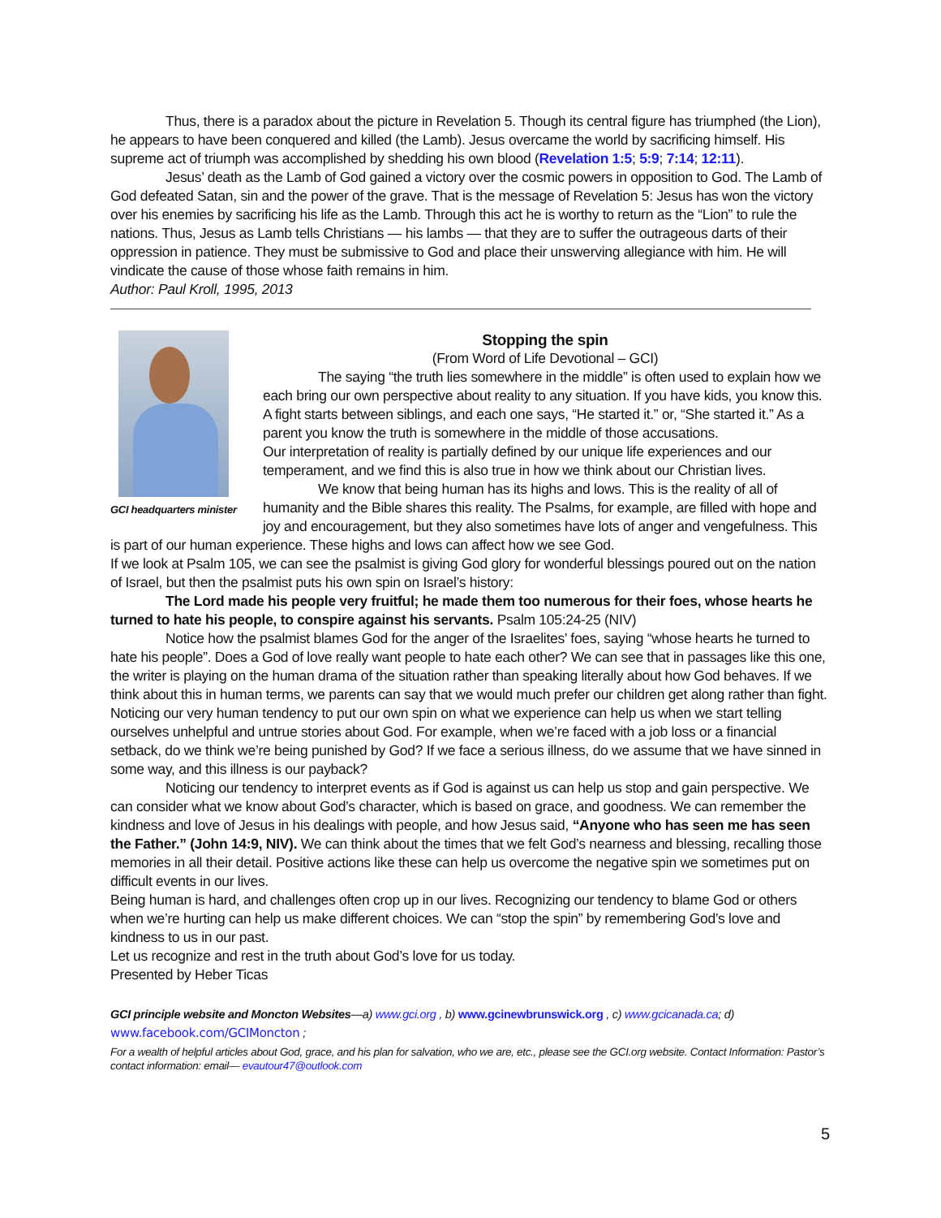Thus, there is a paradox about the picture in Revelation 5. Though its central figure has triumphed (the Lion), he appears to have been conquered and killed (the Lamb). Jesus overcame the world by sacrificing himself. His supreme act of triumph was accomplished by shedding his own blood (Revelation 1:5; 5:9; 7:14; 12:11).
Jesus’ death as the Lamb of God gained a victory over the cosmic powers in opposition to God. The Lamb of God defeated Satan, sin and the power of the grave. That is the message of Revelation 5: Jesus has won the victory over his enemies by sacrificing his life as the Lamb. Through this act he is worthy to return as the “Lion” to rule the nations. Thus, Jesus as Lamb tells Christians — his lambs — that they are to suffer the outrageous darts of their oppression in patience. They must be submissive to God and place their unswerving allegiance with him. He will vindicate the cause of those whose faith remains in him.
Author: Paul Kroll, 1995, 2013
GCI headquarters minister
Stopping the spin
(From Word of Life Devotional – GCI)
The saying “the truth lies somewhere in the middle” is often used to explain how we each bring our own perspective about reality to any situation. If you have kids, you know this. A fight starts between siblings, and each one says, “He started it.” or, “She started it.” As a parent you know the truth is somewhere in the middle of those accusations.
Our interpretation of reality is partially defined by our unique life experiences and our temperament, and we find this is also true in how we think about our Christian lives.
We know that being human has its highs and lows. This is the reality of all of humanity and the Bible shares this reality. The Psalms, for example, are filled with hope and joy and encouragement, but they also sometimes have lots of anger and vengefulness. This is part of our human experience. These highs and lows can affect how we see God.
If we look at Psalm 105, we can see the psalmist is giving God glory for wonderful blessings poured out on the nation of Israel, but then the psalmist puts his own spin on Israel’s history:
The Lord made his people very fruitful; he made them too numerous for their foes, whose hearts he turned to hate his people, to conspire against his servants. Psalm 105:24-25 (NIV)
Notice how the psalmist blames God for the anger of the Israelites’ foes, saying “whose hearts he turned to hate his people”. Does a God of love really want people to hate each other? We can see that in passages like this one, the writer is playing on the human drama of the situation rather than speaking literally about how God behaves. If we think about this in human terms, we parents can say that we would much prefer our children get along rather than fight.
Noticing our very human tendency to put our own spin on what we experience can help us when we start telling ourselves unhelpful and untrue stories about God. For example, when we’re faced with a job loss or a financial setback, do we think we’re being punished by God? If we face a serious illness, do we assume that we have sinned in some way, and this illness is our payback?
Noticing our tendency to interpret events as if God is against us can help us stop and gain perspective. We can consider what we know about God’s character, which is based on grace, and goodness. We can remember the kindness and love of Jesus in his dealings with people, and how Jesus said, “Anyone who has seen me has seen the Father.” (John 14:9, NIV). We can think about the times that we felt God’s nearness and blessing, recalling those memories in all their detail. Positive actions like these can help us overcome the negative spin we sometimes put on difficult events in our lives.
Being human is hard, and challenges often crop up in our lives. Recognizing our tendency to blame God or others when we’re hurting can help us make different choices. We can “stop the spin” by remembering God’s love and kindness to us in our past.
Let us recognize and rest in the truth about God’s love for us today.
Presented by Heber Ticas
GCI principle website and Moncton Websites—a) www.gci.org , b) www.gcinewbrunswick.org , c) www.gcicanada.ca; d) www.facebook.com/GCIMoncton ;
For a wealth of helpful articles about God, grace, and his plan for salvation, who we are, etc., please see the GCI.org website. Contact Information: Pastor’s contact information: email— evautour47@outlook.com
5